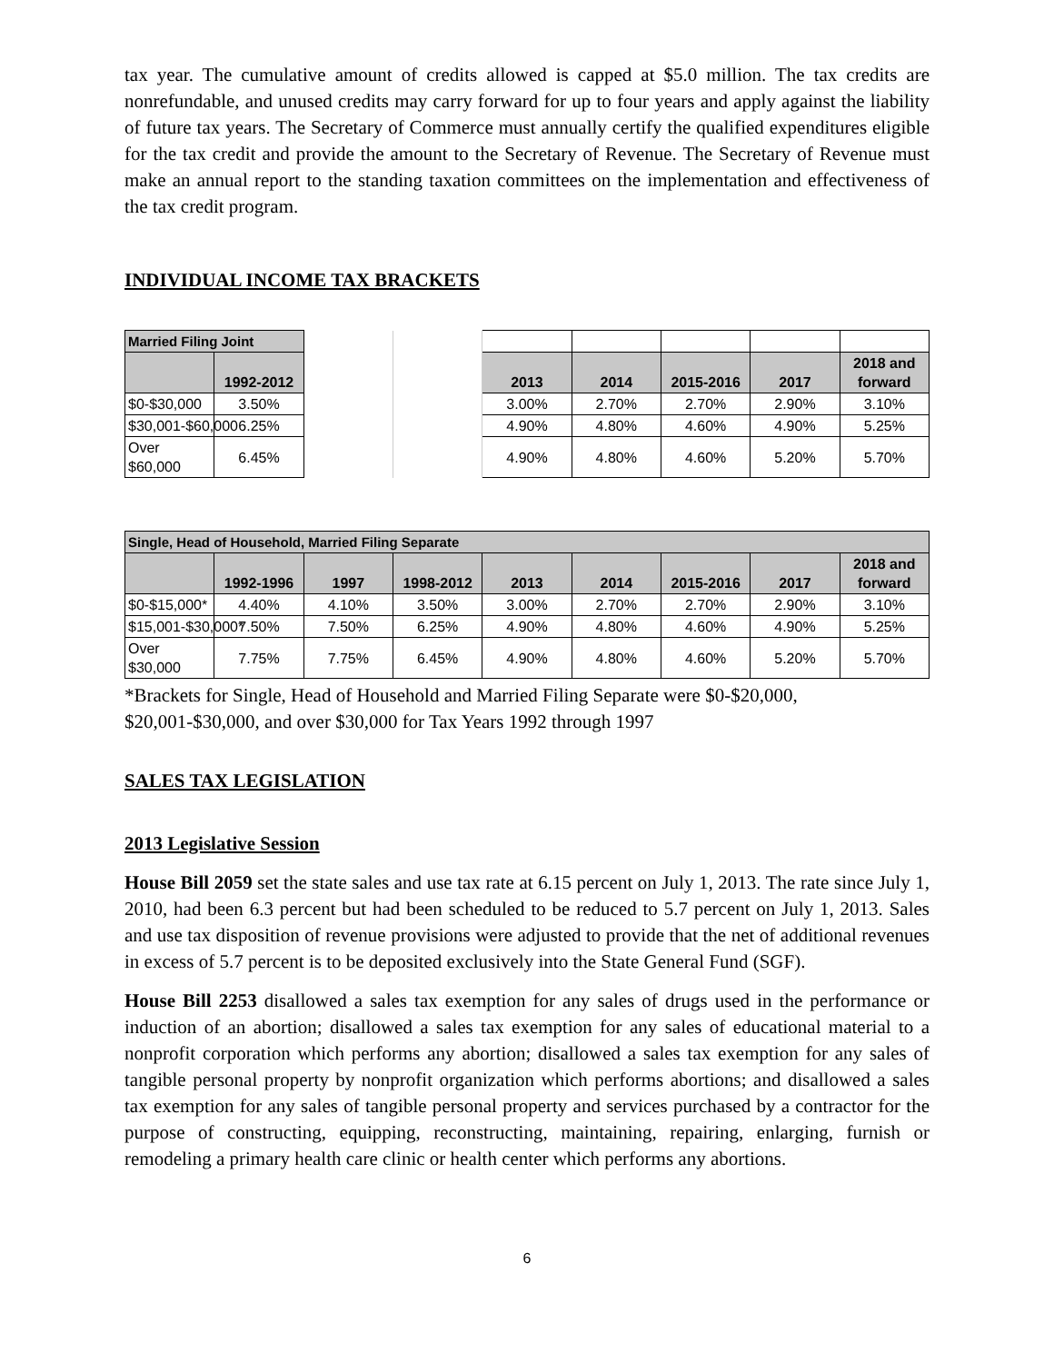tax year. The cumulative amount of credits allowed is capped at $5.0 million. The tax credits are nonrefundable, and unused credits may carry forward for up to four years and apply against the liability of future tax years. The Secretary of Commerce must annually certify the qualified expenditures eligible for the tax credit and provide the amount to the Secretary of Revenue. The Secretary of Revenue must make an annual report to the standing taxation committees on the implementation and effectiveness of the tax credit program.
INDIVIDUAL INCOME TAX BRACKETS
| Married Filing Joint | | | | | | | | |
| | 1992-2012 | | | 2013 | 2014 | 2015-2016 | 2017 | 2018 and forward |
| $0-$30,000 | 3.50% | | | 3.00% | 2.70% | 2.70% | 2.90% | 3.10% |
| $30,001-$60,000 | 6.25% | | | 4.90% | 4.80% | 4.60% | 4.90% | 5.25% |
| Over $60,000 | 6.45% | | | 4.90% | 4.80% | 4.60% | 5.20% | 5.70% |
| Single, Head of Household, Married Filing Separate | | | | | | | | |
| | 1992-1996 | 1997 | 1998-2012 | 2013 | 2014 | 2015-2016 | 2017 | 2018 and forward |
| $0-$15,000* | 4.40% | 4.10% | 3.50% | 3.00% | 2.70% | 2.70% | 2.90% | 3.10% |
| $15,001-$30,000* | 7.50% | 7.50% | 6.25% | 4.90% | 4.80% | 4.60% | 4.90% | 5.25% |
| Over $30,000 | 7.75% | 7.75% | 6.45% | 4.90% | 4.80% | 4.60% | 5.20% | 5.70% |
*Brackets for Single, Head of Household and Married Filing Separate were $0-$20,000, $20,001-$30,000, and over $30,000 for Tax Years 1992 through 1997
SALES TAX LEGISLATION
2013 Legislative Session
House Bill 2059 set the state sales and use tax rate at 6.15 percent on July 1, 2013. The rate since July 1, 2010, had been 6.3 percent but had been scheduled to be reduced to 5.7 percent on July 1, 2013. Sales and use tax disposition of revenue provisions were adjusted to provide that the net of additional revenues in excess of 5.7 percent is to be deposited exclusively into the State General Fund (SGF).
House Bill 2253 disallowed a sales tax exemption for any sales of drugs used in the performance or induction of an abortion; disallowed a sales tax exemption for any sales of educational material to a nonprofit corporation which performs any abortion; disallowed a sales tax exemption for any sales of tangible personal property by nonprofit organization which performs abortions; and disallowed a sales tax exemption for any sales of tangible personal property and services purchased by a contractor for the purpose of constructing, equipping, reconstructing, maintaining, repairing, enlarging, furnish or remodeling a primary health care clinic or health center which performs any abortions.
6